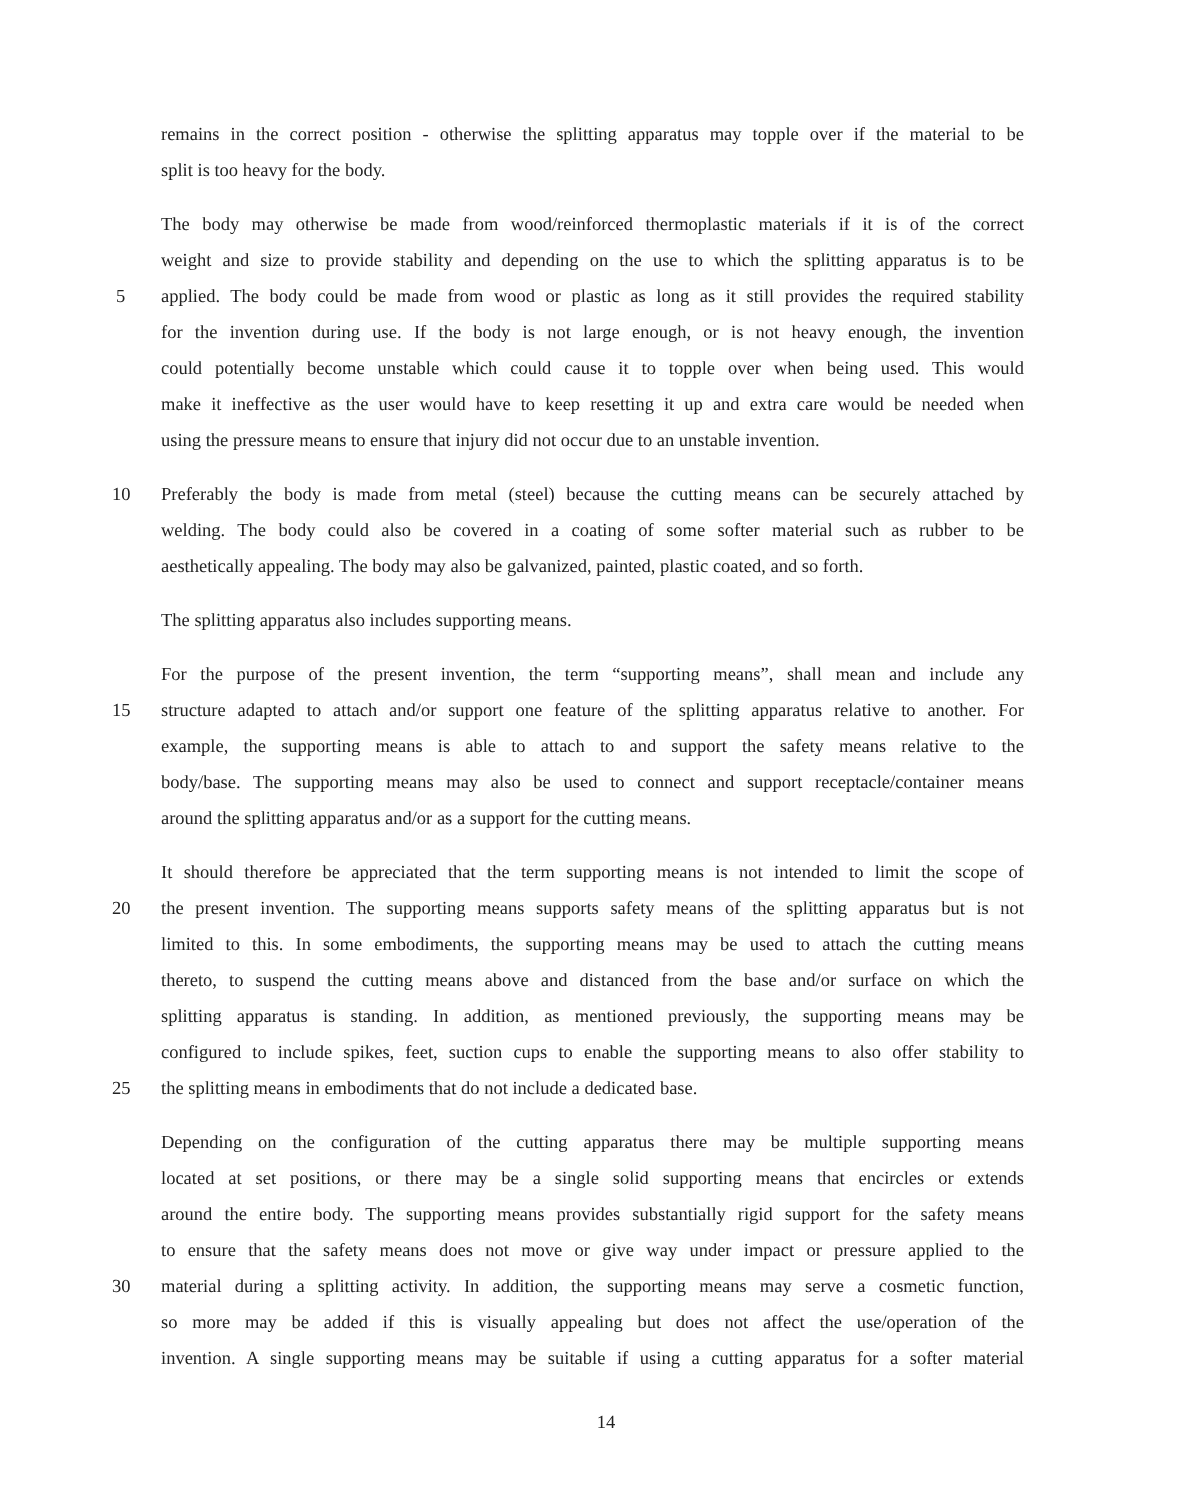remains in the correct position - otherwise the splitting apparatus may topple over if the material to be
split is too heavy for the body.
The body may otherwise be made from wood/reinforced thermoplastic materials if it is of the correct
weight and size to provide stability and depending on the use to which the splitting apparatus is to be
5 applied. The body could be made from wood or plastic as long as it still provides the required stability
for the invention during use. If the body is not large enough, or is not heavy enough, the invention
could potentially become unstable which could cause it to topple over when being used. This would
make it ineffective as the user would have to keep resetting it up and extra care would be needed when
using the pressure means to ensure that injury did not occur due to an unstable invention.
10 Preferably the body is made from metal (steel) because the cutting means can be securely attached by
welding. The body could also be covered in a coating of some softer material such as rubber to be
aesthetically appealing. The body may also be galvanized, painted, plastic coated, and so forth.
The splitting apparatus also includes supporting means.
For the purpose of the present invention, the term “supporting means”, shall mean and include any
15 structure adapted to attach and/or support one feature of the splitting apparatus relative to another. For
example, the supporting means is able to attach to and support the safety means relative to the
body/base. The supporting means may also be used to connect and support receptacle/container means
around the splitting apparatus and/or as a support for the cutting means.
It should therefore be appreciated that the term supporting means is not intended to limit the scope of
20 the present invention. The supporting means supports safety means of the splitting apparatus but is not
limited to this. In some embodiments, the supporting means may be used to attach the cutting means
thereto, to suspend the cutting means above and distanced from the base and/or surface on which the
splitting apparatus is standing. In addition, as mentioned previously, the supporting means may be
configured to include spikes, feet, suction cups to enable the supporting means to also offer stability to
25 the splitting means in embodiments that do not include a dedicated base.
Depending on the configuration of the cutting apparatus there may be multiple supporting means
located at set positions, or there may be a single solid supporting means that encircles or extends
around the entire body. The supporting means provides substantially rigid support for the safety means
to ensure that the safety means does not move or give way under impact or pressure applied to the
30 material during a splitting activity. In addition, the supporting means may serve a cosmetic function,
so more may be added if this is visually appealing but does not affect the use/operation of the
invention. A single supporting means may be suitable if using a cutting apparatus for a softer material
14